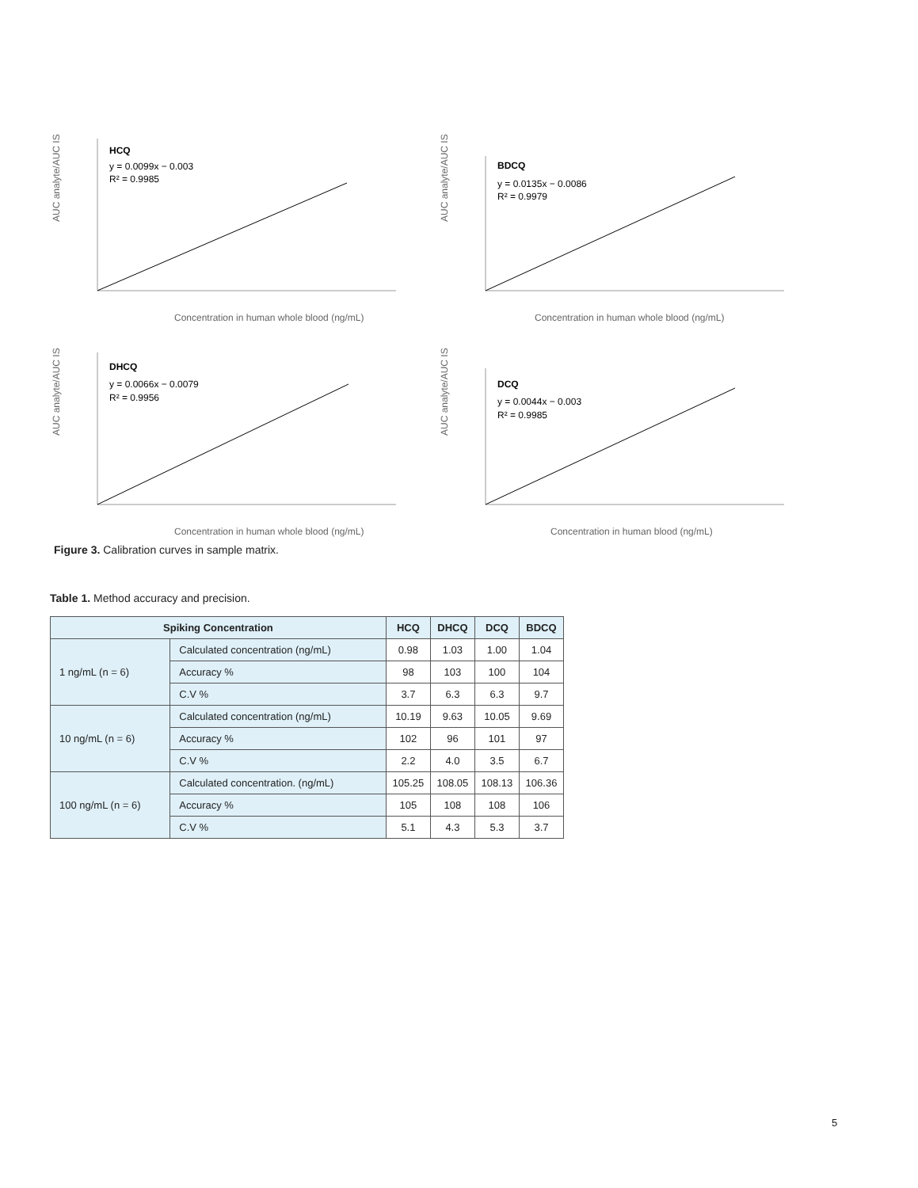AUC analyte/AUC IS
HCQ
y = 0.0099x − 0.003
R² = 0.9985
Concentration in human whole blood (ng/mL)
AUC analyte/AUC IS
BDCQ
y = 0.0135x − 0.0086
R² = 0.9979
Concentration in human whole blood (ng/mL)
AUC analyte/AUC IS
DHCQ
y = 0.0066x − 0.0079
R² = 0.9956
Concentration in human whole blood (ng/mL)
AUC analyte/AUC IS
DCQ
y = 0.0044x − 0.003
R² = 0.9985
Concentration in human blood (ng/mL)
Figure 3. Calibration curves in sample matrix.
Table 1. Method accuracy and precision.
| Spiking Concentration | | HCQ | DHCQ | DCQ | BDCQ |
| --- | --- | --- | --- | --- | --- |
| 1 ng/mL (n = 6) | Calculated concentration (ng/mL) | 0.98 | 1.03 | 1.00 | 1.04 |
| | Accuracy % | 98 | 103 | 100 | 104 |
| | C.V % | 3.7 | 6.3 | 6.3 | 9.7 |
| 10 ng/mL (n = 6) | Calculated concentration (ng/mL) | 10.19 | 9.63 | 10.05 | 9.69 |
| | Accuracy % | 102 | 96 | 101 | 97 |
| | C.V % | 2.2 | 4.0 | 3.5 | 6.7 |
| 100 ng/mL (n = 6) | Calculated concentration. (ng/mL) | 105.25 | 108.05 | 108.13 | 106.36 |
| | Accuracy % | 105 | 108 | 108 | 106 |
| | C.V % | 5.1 | 4.3 | 5.3 | 3.7 |
5